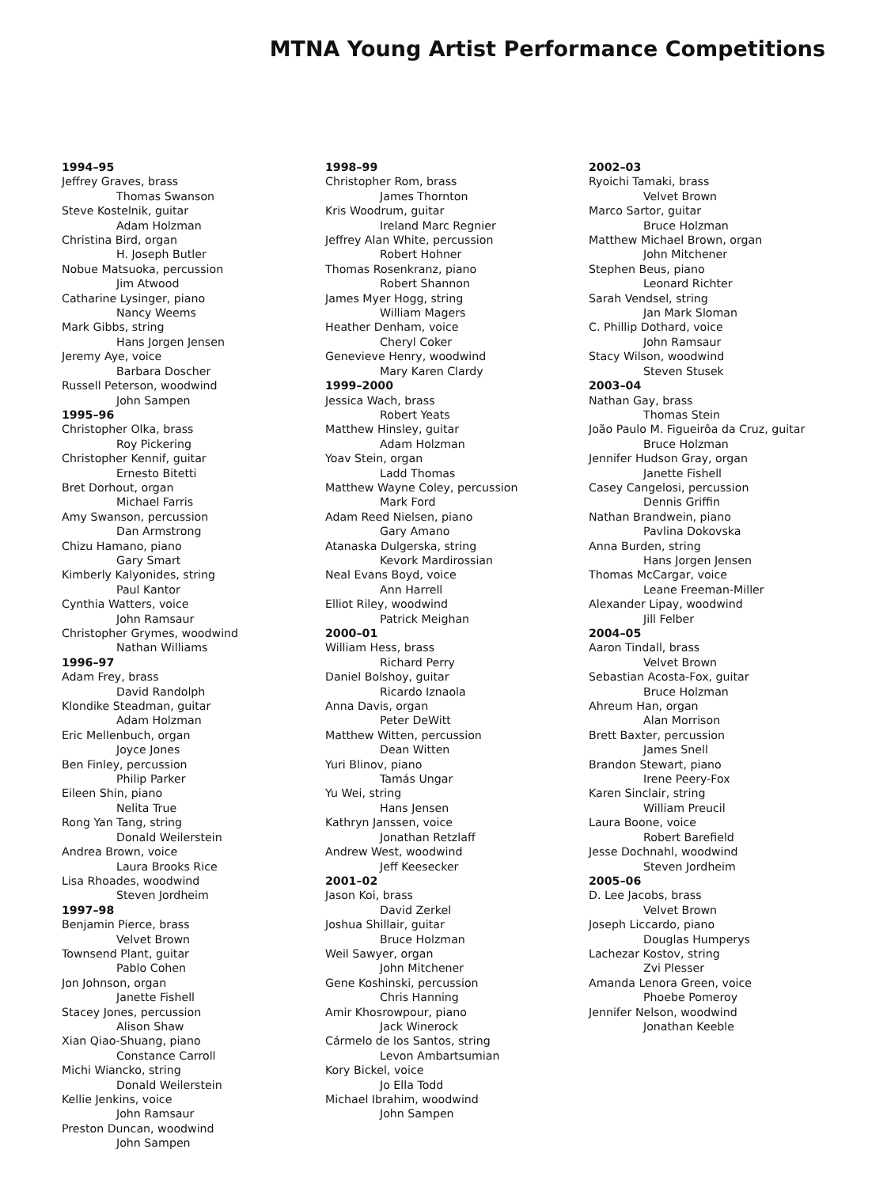MTNA Young Artist Performance Competitions
1994–95
Jeffrey Graves, brass
Thomas Swanson
Steve Kostelnik, guitar
Adam Holzman
Christina Bird, organ
H. Joseph Butler
Nobue Matsuoka, percussion
Jim Atwood
Catharine Lysinger, piano
Nancy Weems
Mark Gibbs, string
Hans Jorgen Jensen
Jeremy Aye, voice
Barbara Doscher
Russell Peterson, woodwind
John Sampen
1995–96
Christopher Olka, brass
Roy Pickering
Christopher Kennif, guitar
Ernesto Bitetti
Bret Dorhout, organ
Michael Farris
Amy Swanson, percussion
Dan Armstrong
Chizu Hamano, piano
Gary Smart
Kimberly Kalyonides, string
Paul Kantor
Cynthia Watters, voice
John Ramsaur
Christopher Grymes, woodwind
Nathan Williams
1996–97
Adam Frey, brass
David Randolph
Klondike Steadman, guitar
Adam Holzman
Eric Mellenbuch, organ
Joyce Jones
Ben Finley, percussion
Philip Parker
Eileen Shin, piano
Nelita True
Rong Yan Tang, string
Donald Weilerstein
Andrea Brown, voice
Laura Brooks Rice
Lisa Rhoades, woodwind
Steven Jordheim
1997–98
Benjamin Pierce, brass
Velvet Brown
Townsend Plant, guitar
Pablo Cohen
Jon Johnson, organ
Janette Fishell
Stacey Jones, percussion
Alison Shaw
Xian Qiao-Shuang, piano
Constance Carroll
Michi Wiancko, string
Donald Weilerstein
Kellie Jenkins, voice
John Ramsaur
Preston Duncan, woodwind
John Sampen
1998–99
Christopher Rom, brass
James Thornton
Kris Woodrum, guitar
Ireland Marc Regnier
Jeffrey Alan White, percussion
Robert Hohner
Thomas Rosenkranz, piano
Robert Shannon
James Myer Hogg, string
William Magers
Heather Denham, voice
Cheryl Coker
Genevieve Henry, woodwind
Mary Karen Clardy
1999–2000
Jessica Wach, brass
Robert Yeats
Matthew Hinsley, guitar
Adam Holzman
Yoav Stein, organ
Ladd Thomas
Matthew Wayne Coley, percussion
Mark Ford
Adam Reed Nielsen, piano
Gary Amano
Atanaska Dulgerska, string
Kevork Mardirossian
Neal Evans Boyd, voice
Ann Harrell
Elliot Riley, woodwind
Patrick Meighan
2000–01
William Hess, brass
Richard Perry
Daniel Bolshoy, guitar
Ricardo Iznaola
Anna Davis, organ
Peter DeWitt
Matthew Witten, percussion
Dean Witten
Yuri Blinov, piano
Tamás Ungar
Yu Wei, string
Hans Jensen
Kathryn Janssen, voice
Jonathan Retzlaff
Andrew West, woodwind
Jeff Keesecker
2001–02
Jason Koi, brass
David Zerkel
Joshua Shillair, guitar
Bruce Holzman
Weil Sawyer, organ
John Mitchener
Gene Koshinski, percussion
Chris Hanning
Amir Khosrowpour, piano
Jack Winerock
Cármelo de los Santos, string
Levon Ambartsumian
Kory Bickel, voice
Jo Ella Todd
Michael Ibrahim, woodwind
John Sampen
2002–03
Ryoichi Tamaki, brass
Velvet Brown
Marco Sartor, guitar
Bruce Holzman
Matthew Michael Brown, organ
John Mitchener
Stephen Beus, piano
Leonard Richter
Sarah Vendsel, string
Jan Mark Sloman
C. Phillip Dothard, voice
John Ramsaur
Stacy Wilson, woodwind
Steven Stusek
2003–04
Nathan Gay, brass
Thomas Stein
João Paulo M. Figueirôa da Cruz, guitar
Bruce Holzman
Jennifer Hudson Gray, organ
Janette Fishell
Casey Cangelosi, percussion
Dennis Griffin
Nathan Brandwein, piano
Pavlina Dokovska
Anna Burden, string
Hans Jorgen Jensen
Thomas McCargar, voice
Leane Freeman-Miller
Alexander Lipay, woodwind
Jill Felber
2004–05
Aaron Tindall, brass
Velvet Brown
Sebastian Acosta-Fox, guitar
Bruce Holzman
Ahreum Han, organ
Alan Morrison
Brett Baxter, percussion
James Snell
Brandon Stewart, piano
Irene Peery-Fox
Karen Sinclair, string
William Preucil
Laura Boone, voice
Robert Barefield
Jesse Dochnahl, woodwind
Steven Jordheim
2005–06
D. Lee Jacobs, brass
Velvet Brown
Joseph Liccardo, piano
Douglas Humperys
Lachezar Kostov, string
Zvi Plesser
Amanda Lenora Green, voice
Phoebe Pomeroy
Jennifer Nelson, woodwind
Jonathan Keeble